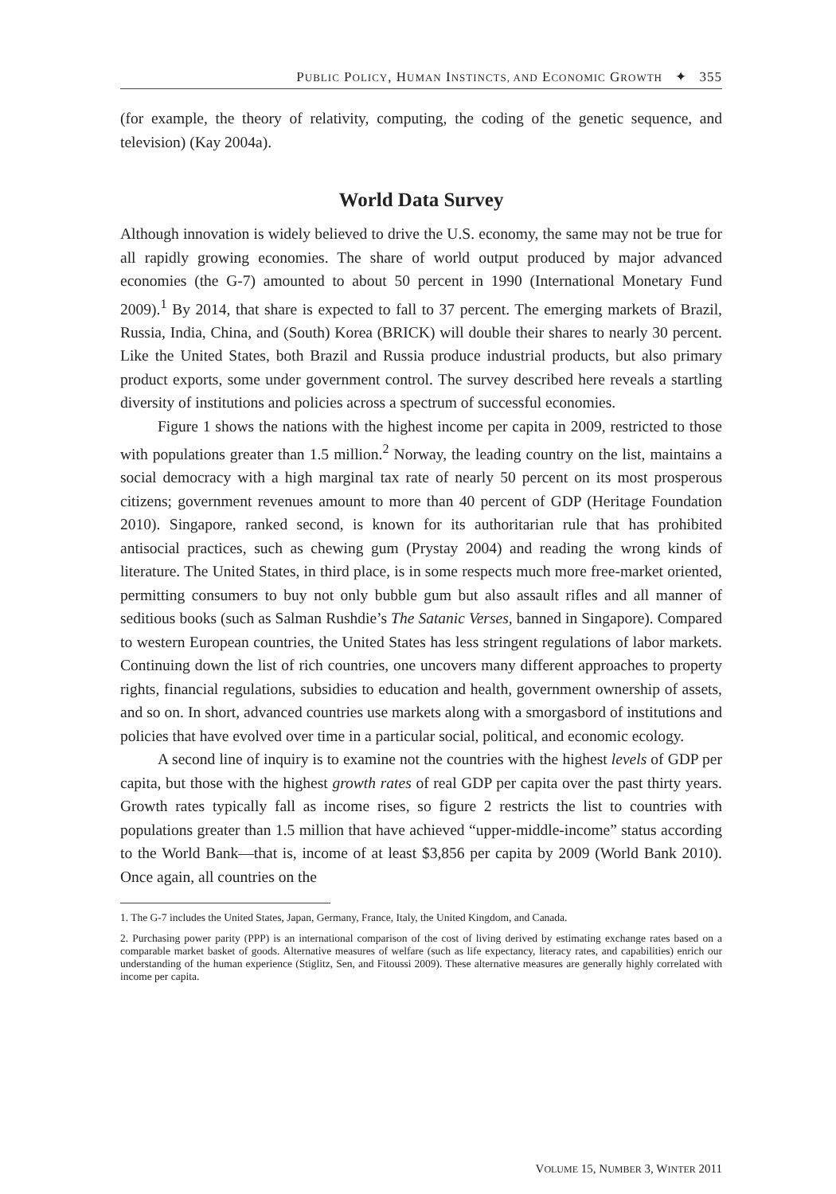PUBLIC POLICY, HUMAN INSTINCTS, AND ECONOMIC GROWTH ✦ 355
(for example, the theory of relativity, computing, the coding of the genetic sequence, and television) (Kay 2004a).
World Data Survey
Although innovation is widely believed to drive the U.S. economy, the same may not be true for all rapidly growing economies. The share of world output produced by major advanced economies (the G-7) amounted to about 50 percent in 1990 (International Monetary Fund 2009).<sup>1</sup> By 2014, that share is expected to fall to 37 percent. The emerging markets of Brazil, Russia, India, China, and (South) Korea (BRICK) will double their shares to nearly 30 percent. Like the United States, both Brazil and Russia produce industrial products, but also primary product exports, some under government control. The survey described here reveals a startling diversity of institutions and policies across a spectrum of successful economies.
Figure 1 shows the nations with the highest income per capita in 2009, restricted to those with populations greater than 1.5 million.<sup>2</sup> Norway, the leading country on the list, maintains a social democracy with a high marginal tax rate of nearly 50 percent on its most prosperous citizens; government revenues amount to more than 40 percent of GDP (Heritage Foundation 2010). Singapore, ranked second, is known for its authoritarian rule that has prohibited antisocial practices, such as chewing gum (Prystay 2004) and reading the wrong kinds of literature. The United States, in third place, is in some respects much more free-market oriented, permitting consumers to buy not only bubble gum but also assault rifles and all manner of seditious books (such as Salman Rushdie’s The Satanic Verses, banned in Singapore). Compared to western European countries, the United States has less stringent regulations of labor markets. Continuing down the list of rich countries, one uncovers many different approaches to property rights, financial regulations, subsidies to education and health, government ownership of assets, and so on. In short, advanced countries use markets along with a smorgasbord of institutions and policies that have evolved over time in a particular social, political, and economic ecology.
A second line of inquiry is to examine not the countries with the highest levels of GDP per capita, but those with the highest growth rates of real GDP per capita over the past thirty years. Growth rates typically fall as income rises, so figure 2 restricts the list to countries with populations greater than 1.5 million that have achieved “upper-middle-income” status according to the World Bank—that is, income of at least $3,856 per capita by 2009 (World Bank 2010). Once again, all countries on the
1. The G-7 includes the United States, Japan, Germany, France, Italy, the United Kingdom, and Canada.
2. Purchasing power parity (PPP) is an international comparison of the cost of living derived by estimating exchange rates based on a comparable market basket of goods. Alternative measures of welfare (such as life expectancy, literacy rates, and capabilities) enrich our understanding of the human experience (Stiglitz, Sen, and Fitoussi 2009). These alternative measures are generally highly correlated with income per capita.
VOLUME 15, NUMBER 3, WINTER 2011